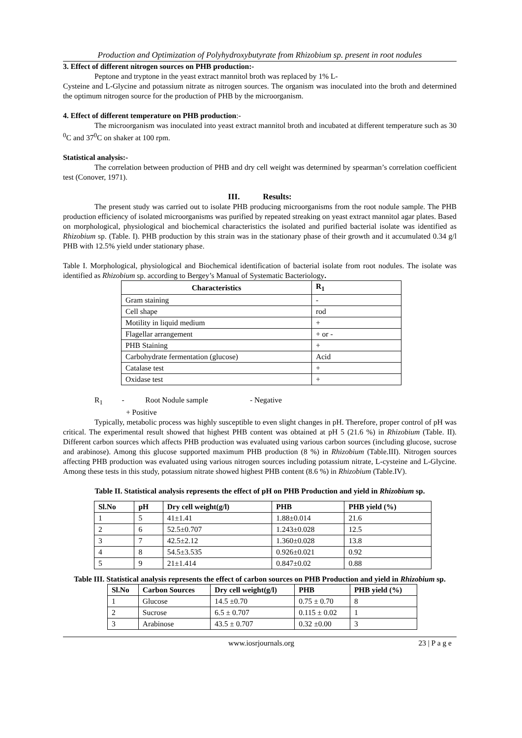Production and Optimization of Polyhydroxybutyrate from Rhizobium sp. present in root nodules
3. Effect of different nitrogen sources on PHB production:-
Peptone and tryptone in the yeast extract mannitol broth was replaced by 1% L-
Cysteine and L-Glycine and potassium nitrate as nitrogen sources. The organism was inoculated into the broth and determined the optimum nitrogen source for the production of PHB by the microorganism.
4. Effect of different temperature on PHB production:-
The microorganism was inoculated into yeast extract mannitol broth and incubated at different temperature such as 30 <sup>0</sup>C and 37<sup>0</sup>C on shaker at 100 rpm.
Statistical analysis:-
The correlation between production of PHB and dry cell weight was determined by spearman’s correlation coefficient test (Conover, 1971).
III. Results:
The present study was carried out to isolate PHB producing microorganisms from the root nodule sample. The PHB production efficiency of isolated microorganisms was purified by repeated streaking on yeast extract mannitol agar plates. Based on morphological, physiological and biochemical characteristics the isolated and purified bacterial isolate was identified as Rhizobium sp. (Table. I). PHB production by this strain was in the stationary phase of their growth and it accumulated 0.34 g/l PHB with 12.5% yield under stationary phase.
Table I. Morphological, physiological and Biochemical identification of bacterial isolate from root nodules. The isolate was identified as Rhizobium sp. according to Bergey’s Manual of Systematic Bacteriology.
| Characteristics | R<sub>1</sub> |
| --- | --- |
| Gram staining | - |
| Cell shape | rod |
| Motility in liquid medium | + |
| Flagellar arrangement | + or - |
| PHB Staining | + |
| Carbohydrate fermentation (glucose) | Acid |
| Catalase test | + |
| Oxidase test | + |
R<sub>1</sub> - Root Nodule sample - Negative
+ Positive
Typically, metabolic process was highly susceptible to even slight changes in pH. Therefore, proper control of pH was critical. The experimental result showed that highest PHB content was obtained at pH 5 (21.6 %) in Rhizobium (Table. II). Different carbon sources which affects PHB production was evaluated using various carbon sources (including glucose, sucrose and arabinose). Among this glucose supported maximum PHB production (8 %) in Rhizobium (Table.III). Nitrogen sources affecting PHB production was evaluated using various nitrogen sources including potassium nitrate, L-cysteine and L-Glycine. Among these tests in this study, potassium nitrate showed highest PHB content (8.6 %) in Rhizobium (Table.IV).
Table II. Statistical analysis represents the effect of pH on PHB Production and yield in Rhizobium sp.
| Sl.No | pH | Dry cell weight(g/l) | PHB | PHB yield (%) |
| --- | --- | --- | --- | --- |
| 1 | 5 | 41±1.41 | 1.88±0.014 | 21.6 |
| 2 | 6 | 52.5±0.707 | 1.243±0.028 | 12.5 |
| 3 | 7 | 42.5±2.12 | 1.360±0.028 | 13.8 |
| 4 | 8 | 54.5±3.535 | 0.926±0.021 | 0.92 |
| 5 | 9 | 21±1.414 | 0.847±0.02 | 0.88 |
Table III. Statistical analysis represents the effect of carbon sources on PHB Production and yield in Rhizobium sp.
| Sl.No | Carbon Sources | Dry cell weight(g/l) | PHB | PHB yield (%) |
| --- | --- | --- | --- | --- |
| 1 | Glucose | 14.5 ±0.70 | 0.75 ± 0.70 | 8 |
| 2 | Sucrose | 6.5 ± 0.707 | 0.115 ± 0.02 | 1 |
| 3 | Arabinose | 43.5 ± 0.707 | 0.32 ±0.00 | 3 |
www.iosrjournals.org 23 | P a g e